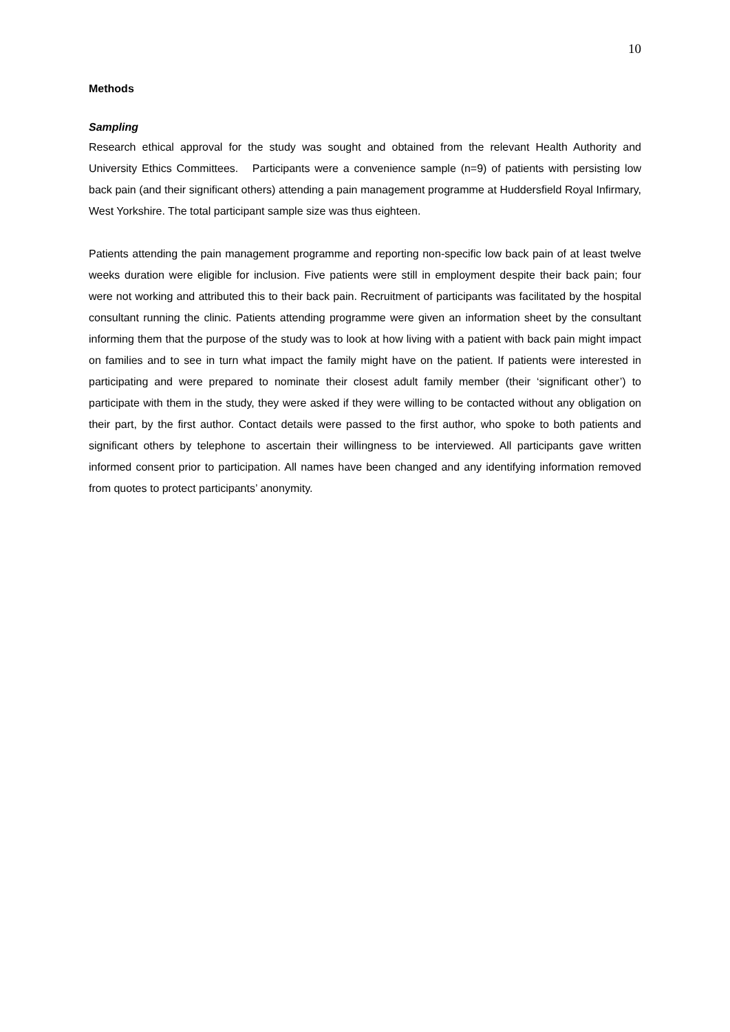10
Methods
Sampling
Research ethical approval for the study was sought and obtained from the relevant Health Authority and University Ethics Committees. Participants were a convenience sample (n=9) of patients with persisting low back pain (and their significant others) attending a pain management programme at Huddersfield Royal Infirmary, West Yorkshire. The total participant sample size was thus eighteen.
Patients attending the pain management programme and reporting non-specific low back pain of at least twelve weeks duration were eligible for inclusion. Five patients were still in employment despite their back pain; four were not working and attributed this to their back pain. Recruitment of participants was facilitated by the hospital consultant running the clinic. Patients attending programme were given an information sheet by the consultant informing them that the purpose of the study was to look at how living with a patient with back pain might impact on families and to see in turn what impact the family might have on the patient. If patients were interested in participating and were prepared to nominate their closest adult family member (their ‘significant other’) to participate with them in the study, they were asked if they were willing to be contacted without any obligation on their part, by the first author. Contact details were passed to the first author, who spoke to both patients and significant others by telephone to ascertain their willingness to be interviewed. All participants gave written informed consent prior to participation. All names have been changed and any identifying information removed from quotes to protect participants’ anonymity.